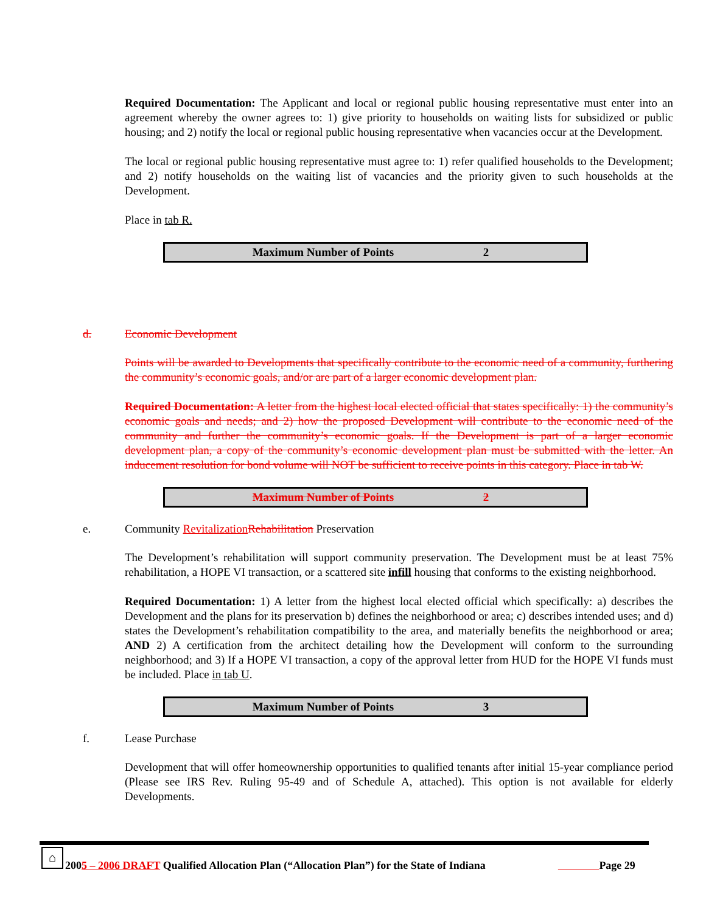Required Documentation: The Applicant and local or regional public housing representative must enter into an agreement whereby the owner agrees to: 1) give priority to households on waiting lists for subsidized or public housing; and 2) notify the local or regional public housing representative when vacancies occur at the Development.
The local or regional public housing representative must agree to: 1) refer qualified households to the Development; and 2) notify households on the waiting list of vacancies and the priority given to such households at the Development.
Place in tab R.
| Maximum Number of Points | 2 |
d. Economic Development
Points will be awarded to Developments that specifically contribute to the economic need of a community, furthering the community’s economic goals, and/or are part of a larger economic development plan.
Required Documentation: A letter from the highest local elected official that states specifically: 1) the community’s economic goals and needs; and 2) how the proposed Development will contribute to the economic need of the community and further the community’s economic goals. If the Development is part of a larger economic development plan, a copy of the community’s economic development plan must be submitted with the letter. An inducement resolution for bond volume will NOT be sufficient to receive points in this category. Place in tab W.
| Maximum Number of Points | 2 |
e. Community Revitalization Rehabilitation Preservation
The Development’s rehabilitation will support community preservation. The Development must be at least 75% rehabilitation, a HOPE VI transaction, or a scattered site infill housing that conforms to the existing neighborhood.
Required Documentation: 1) A letter from the highest local elected official which specifically: a) describes the Development and the plans for its preservation b) defines the neighborhood or area; c) describes intended uses; and d) states the Development’s rehabilitation compatibility to the area, and materially benefits the neighborhood or area; AND 2) A certification from the architect detailing how the Development will conform to the surrounding neighborhood; and 3) If a HOPE VI transaction, a copy of the approval letter from HUD for the HOPE VI funds must be included. Place in tab U.
| Maximum Number of Points | 3 |
f. Lease Purchase
Development that will offer homeownership opportunities to qualified tenants after initial 15-year compliance period (Please see IRS Rev. Ruling 95-49 and of Schedule A, attached). This option is not available for elderly Developments.
⌂
2005 – 2006 DRAFT Qualified Allocation Plan (“Allocation Plan”) for the State of Indiana Page 29